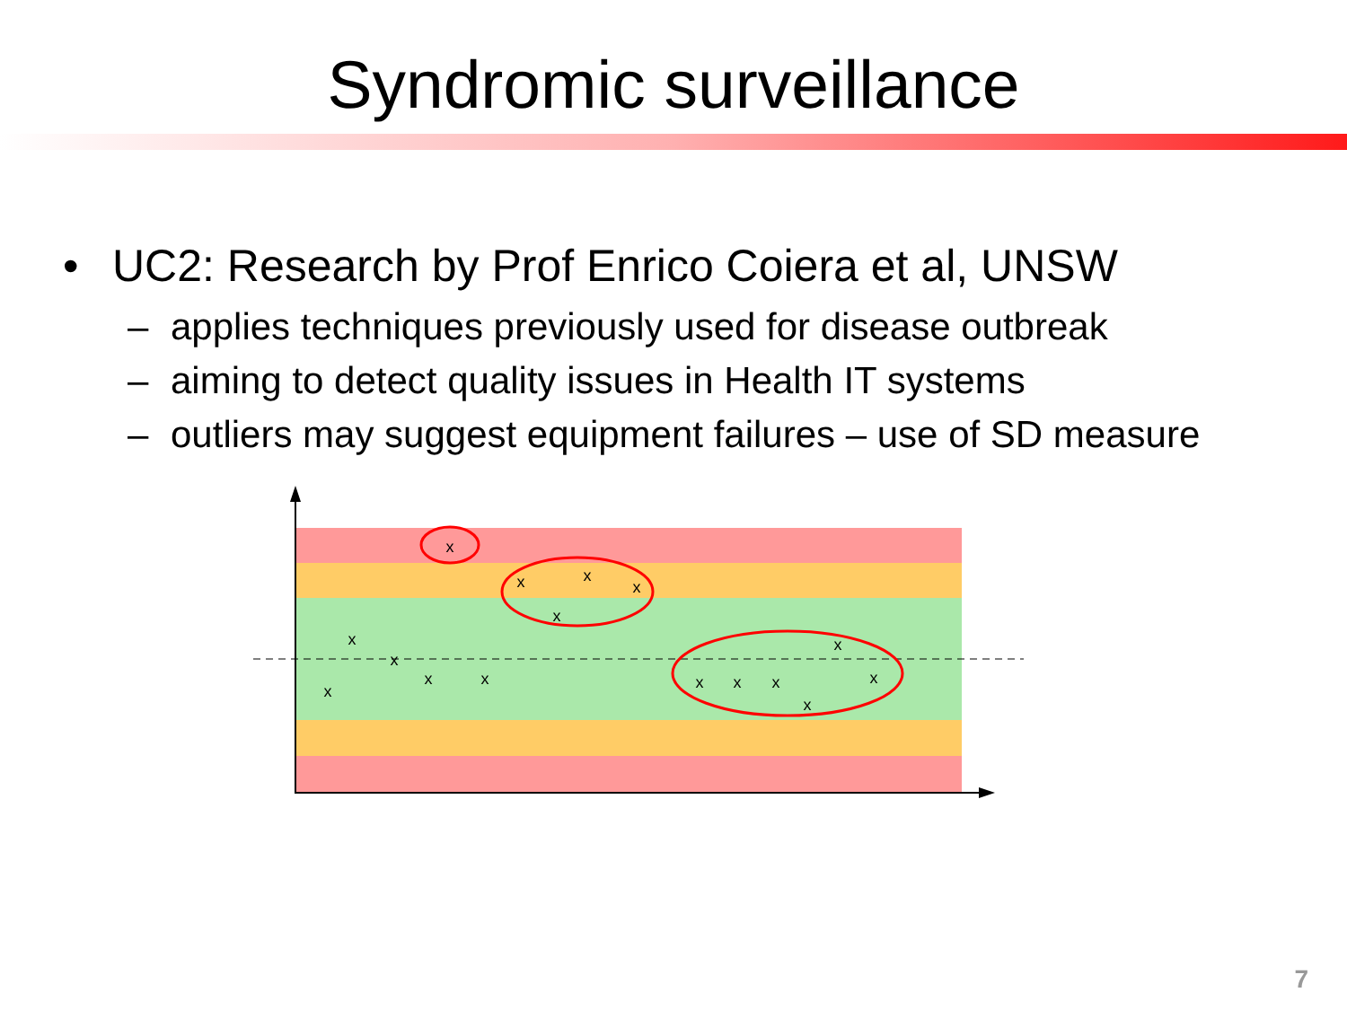Syndromic surveillance
• UC2: Research by Prof Enrico Coiera et al, UNSW
– applies techniques previously used for disease outbreak
– aiming to detect quality issues in Health IT systems
– outliers may suggest equipment failures – use of SD measure
x
x
x
x
x
x
x
x
x
x
x
x
x
x
x
x
7